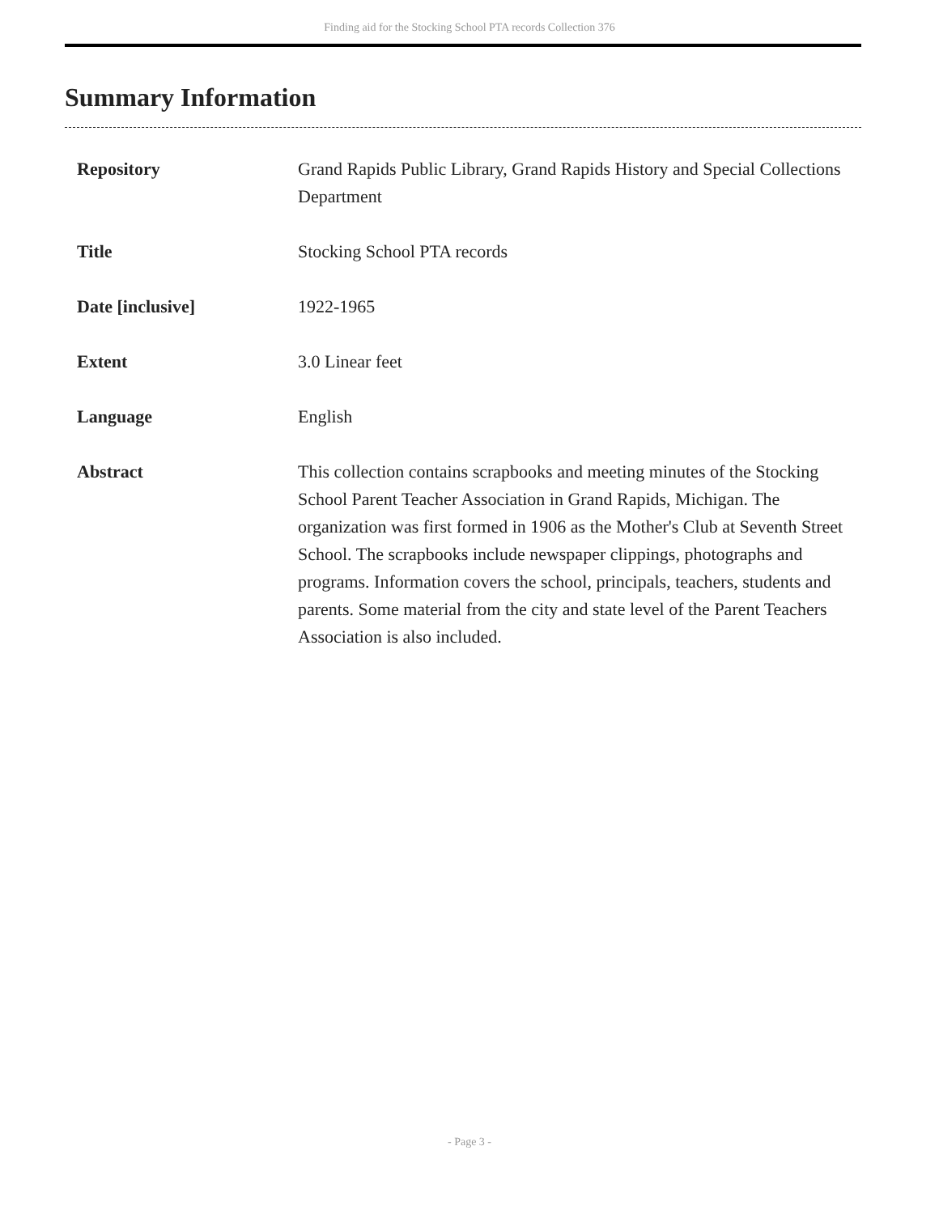Finding aid for the Stocking School PTA records Collection 376
Summary Information
| Repository | Grand Rapids Public Library, Grand Rapids History and Special Collections Department |
| Title | Stocking School PTA records |
| Date [inclusive] | 1922-1965 |
| Extent | 3.0 Linear feet |
| Language | English |
| Abstract | This collection contains scrapbooks and meeting minutes of the Stocking School Parent Teacher Association in Grand Rapids, Michigan. The organization was first formed in 1906 as the Mother's Club at Seventh Street School. The scrapbooks include newspaper clippings, photographs and programs. Information covers the school, principals, teachers, students and parents. Some material from the city and state level of the Parent Teachers Association is also included. |
- Page 3 -